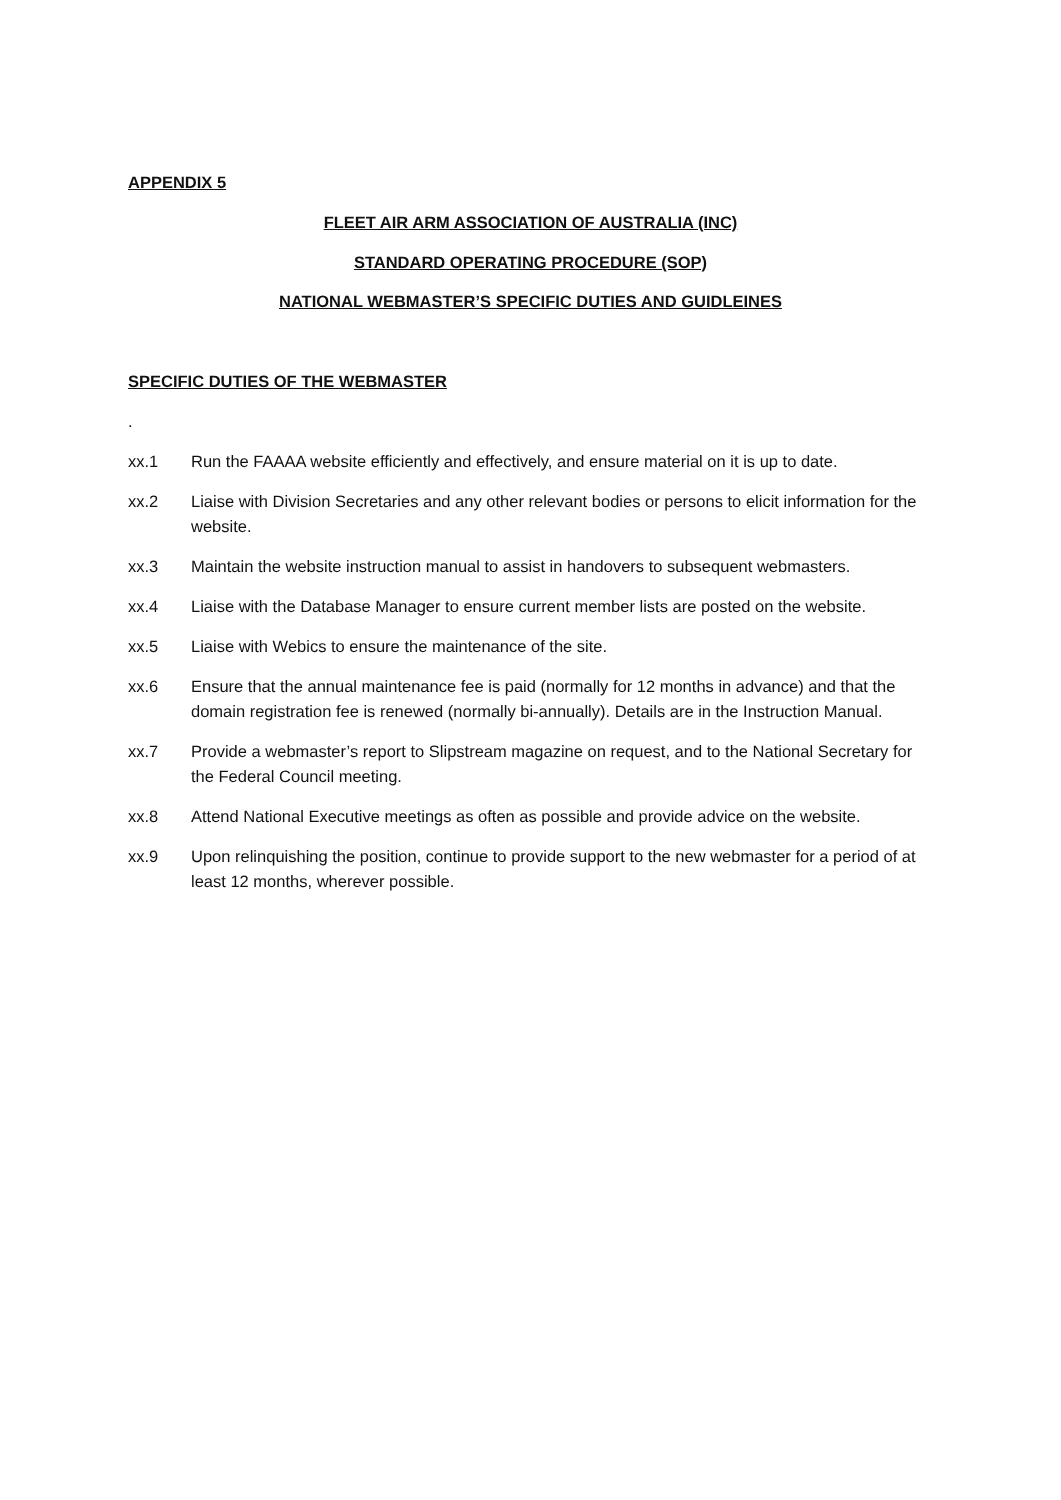APPENDIX 5
FLEET AIR ARM ASSOCIATION OF AUSTRALIA (INC)
STANDARD OPERATING PROCEDURE (SOP)
NATIONAL WEBMASTER’S SPECIFIC DUTIES AND GUIDLEINES
SPECIFIC DUTIES OF THE WEBMASTER
.
xx.1 Run the FAAAA website efficiently and effectively, and ensure material on it is up to date.
xx.2 Liaise with Division Secretaries and any other relevant bodies or persons to elicit information for the website.
xx.3 Maintain the website instruction manual to assist in handovers to subsequent webmasters.
xx.4 Liaise with the Database Manager to ensure current member lists are posted on the website.
xx.5 Liaise with Webics to ensure the maintenance of the site.
xx.6 Ensure that the annual maintenance fee is paid (normally for 12 months in advance) and that the domain registration fee is renewed (normally bi-annually). Details are in the Instruction Manual.
xx.7 Provide a webmaster’s report to Slipstream magazine on request, and to the National Secretary for the Federal Council meeting.
xx.8 Attend National Executive meetings as often as possible and provide advice on the website.
xx.9 Upon relinquishing the position, continue to provide support to the new webmaster for a period of at least 12 months, wherever possible.